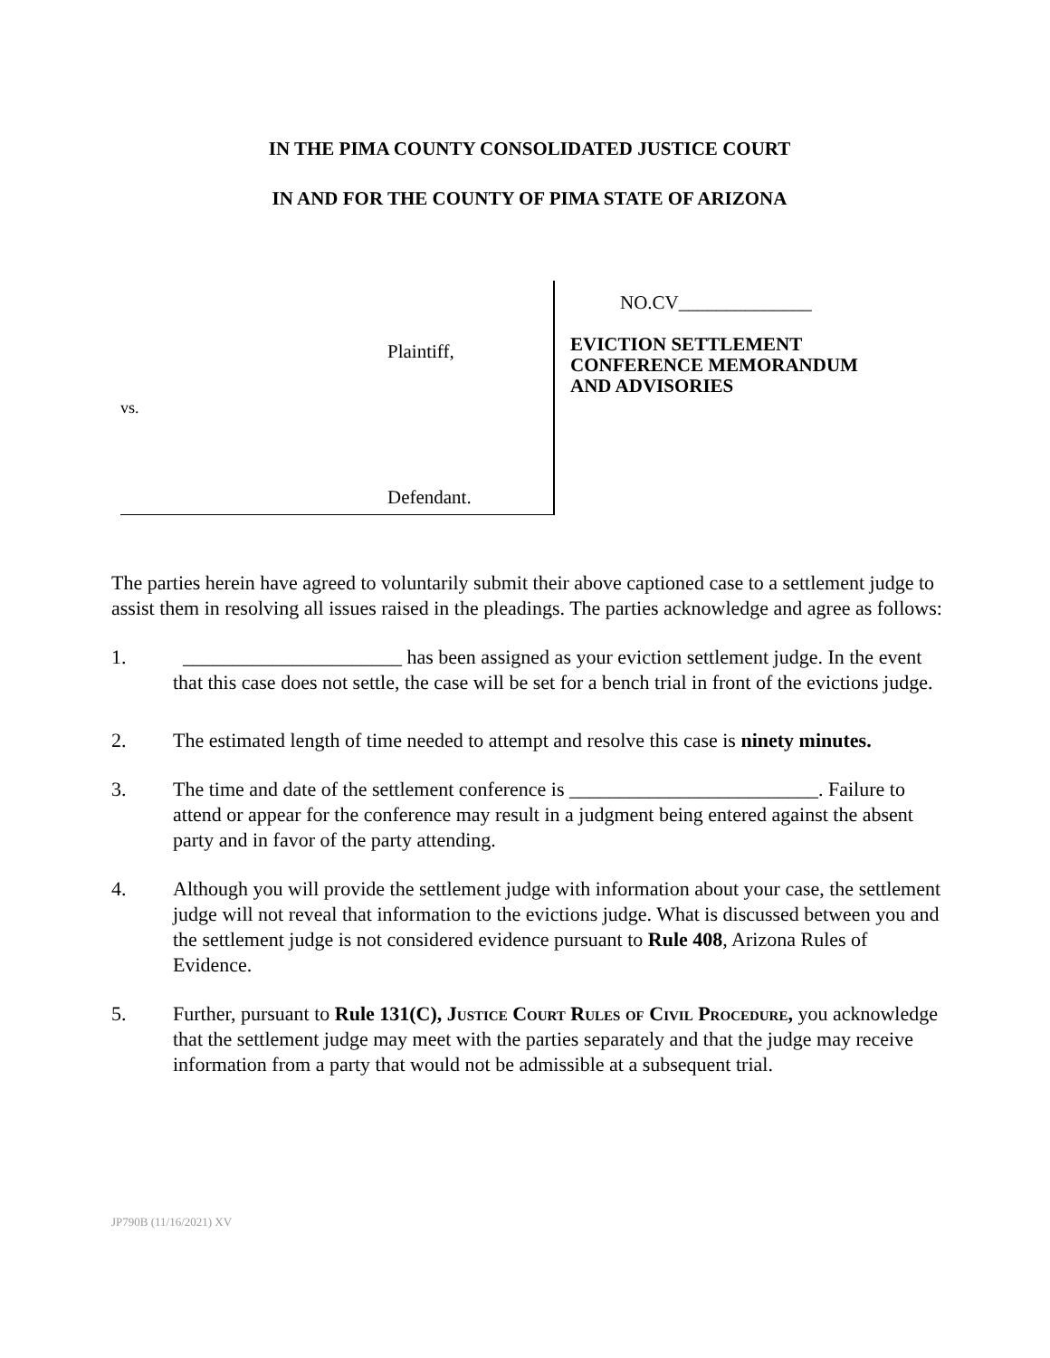IN THE PIMA COUNTY CONSOLIDATED JUSTICE COURT
IN AND FOR THE COUNTY OF PIMA STATE OF ARIZONA
Plaintiff,
vs.
Defendant.
NO.CV______________
EVICTION SETTLEMENT
CONFERENCE MEMORANDUM
AND ADVISORIES
The parties herein have agreed to voluntarily submit their above captioned case to a settlement judge to assist them in resolving all issues raised in the pleadings. The parties acknowledge and agree as follows:
1. ______________________ has been assigned as your eviction settlement judge. In the event that this case does not settle, the case will be set for a bench trial in front of the evictions judge.
2. The estimated length of time needed to attempt and resolve this case is ninety minutes.
3. The time and date of the settlement conference is _________________________. Failure to attend or appear for the conference may result in a judgment being entered against the absent party and in favor of the party attending.
4. Although you will provide the settlement judge with information about your case, the settlement judge will not reveal that information to the evictions judge. What is discussed between you and the settlement judge is not considered evidence pursuant to Rule 408, Arizona Rules of Evidence.
5. Further, pursuant to Rule 131(C), Justice Court Rules of Civil Procedure, you acknowledge that the settlement judge may meet with the parties separately and that the judge may receive information from a party that would not be admissible at a subsequent trial.
JP790B (11/16/2021) XV